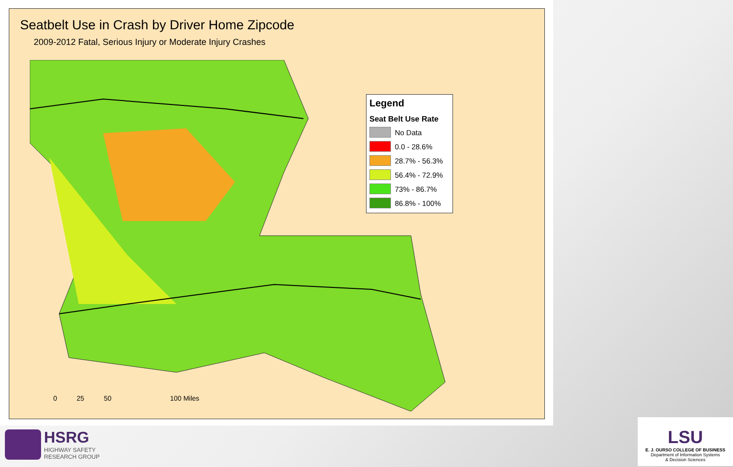Seatbelt Use in Crash by Driver Home Zipcode
2009-2012 Fatal, Serious Injury or Moderate Injury Crashes
Legend
Seat Belt Use Rate
No Data
0.0 - 28.6%
28.7% - 56.3%
56.4% - 72.9%
73% - 86.7%
86.8% - 100%
0 25 50 100 Miles
HSRG
HIGHWAY SAFETY
RESEARCH GROUP
LSU
E. J. OURSO COLLEGE OF BUSINESS
Department of Information Systems
& Decision Sciences